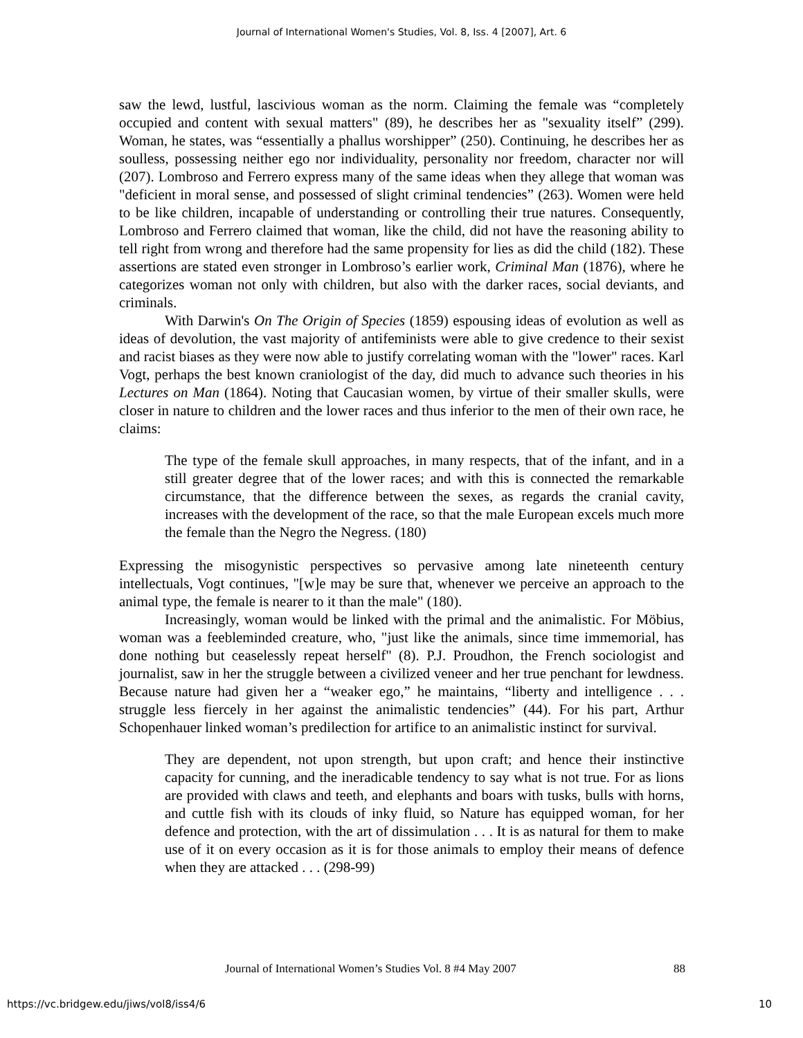Journal of International Women's Studies, Vol. 8, Iss. 4 [2007], Art. 6
saw the lewd, lustful, lascivious woman as the norm. Claiming the female was “completely occupied and content with sexual matters" (89), he describes her as "sexuality itself” (299). Woman, he states, was “essentially a phallus worshipper” (250). Continuing, he describes her as soulless, possessing neither ego nor individuality, personality nor freedom, character nor will (207). Lombroso and Ferrero express many of the same ideas when they allege that woman was "deficient in moral sense, and possessed of slight criminal tendencies” (263). Women were held to be like children, incapable of understanding or controlling their true natures. Consequently, Lombroso and Ferrero claimed that woman, like the child, did not have the reasoning ability to tell right from wrong and therefore had the same propensity for lies as did the child (182). These assertions are stated even stronger in Lombroso’s earlier work, Criminal Man (1876), where he categorizes woman not only with children, but also with the darker races, social deviants, and criminals.
With Darwin's On The Origin of Species (1859) espousing ideas of evolution as well as ideas of devolution, the vast majority of antifeminists were able to give credence to their sexist and racist biases as they were now able to justify correlating woman with the "lower" races. Karl Vogt, perhaps the best known craniologist of the day, did much to advance such theories in his Lectures on Man (1864). Noting that Caucasian women, by virtue of their smaller skulls, were closer in nature to children and the lower races and thus inferior to the men of their own race, he claims:
The type of the female skull approaches, in many respects, that of the infant, and in a still greater degree that of the lower races; and with this is connected the remarkable circumstance, that the difference between the sexes, as regards the cranial cavity, increases with the development of the race, so that the male European excels much more the female than the Negro the Negress. (180)
Expressing the misogynistic perspectives so pervasive among late nineteenth century intellectuals, Vogt continues, "[w]e may be sure that, whenever we perceive an approach to the animal type, the female is nearer to it than the male" (180).
Increasingly, woman would be linked with the primal and the animalistic. For Möbius, woman was a feebleminded creature, who, "just like the animals, since time immemorial, has done nothing but ceaselessly repeat herself" (8). P.J. Proudhon, the French sociologist and journalist, saw in her the struggle between a civilized veneer and her true penchant for lewdness. Because nature had given her a “weaker ego,” he maintains, “liberty and intelligence . . . struggle less fiercely in her against the animalistic tendencies” (44). For his part, Arthur Schopenhauer linked woman’s predilection for artifice to an animalistic instinct for survival.
They are dependent, not upon strength, but upon craft; and hence their instinctive capacity for cunning, and the ineradicable tendency to say what is not true. For as lions are provided with claws and teeth, and elephants and boars with tusks, bulls with horns, and cuttle fish with its clouds of inky fluid, so Nature has equipped woman, for her defence and protection, with the art of dissimulation . . . It is as natural for them to make use of it on every occasion as it is for those animals to employ their means of defence when they are attacked . . . (298-99)
Journal of International Women’s Studies Vol. 8 #4 May 2007 88
https://vc.bridgew.edu/jiws/vol8/iss4/6 10